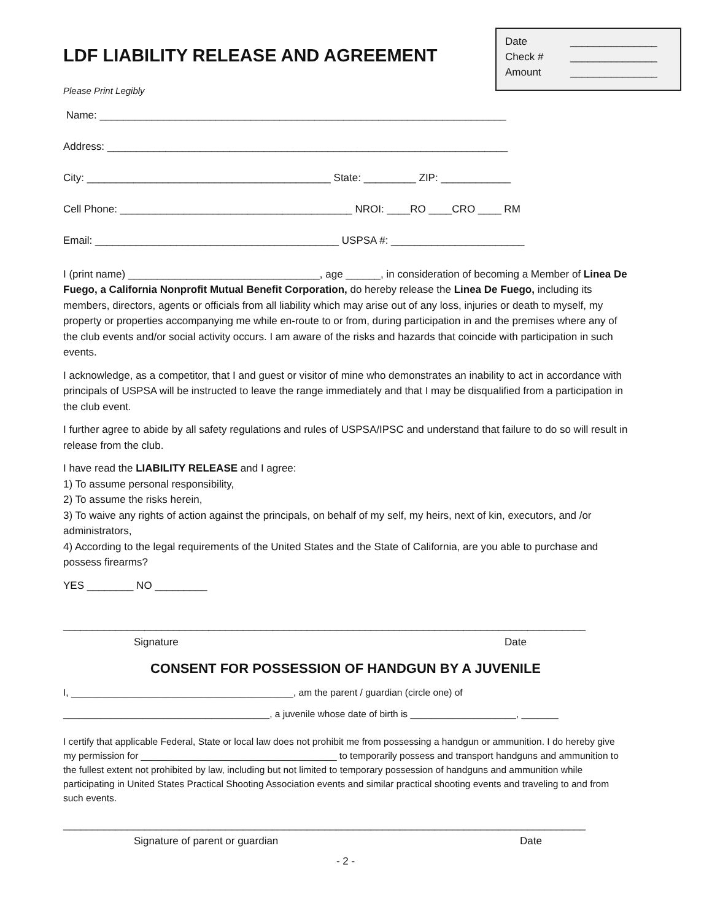Date _______________
Check # _______________
Amount _______________
LDF LIABILITY RELEASE AND AGREEMENT
Please Print Legibly
Name: ______________________________________________________________________
Address: _____________________________________________________________________
City: __________________________________________ State: _________ ZIP: ____________
Cell Phone: ________________________________________ NROI: ____RO ____CRO ____ RM
Email: __________________________________________ USPSA #: _______________________
I (print name) _________________________________, age ______, in consideration of becoming a Member of Linea De Fuego, a California Nonprofit Mutual Benefit Corporation, do hereby release the Linea De Fuego, including its members, directors, agents or officials from all liability which may arise out of any loss, injuries or death to myself, my property or properties accompanying me while en-route to or from, during participation in and the premises where any of the club events and/or social activity occurs. I am aware of the risks and hazards that coincide with participation in such events.
I acknowledge, as a competitor, that I and guest or visitor of mine who demonstrates an inability to act in accordance with principals of USPSA will be instructed to leave the range immediately and that I may be disqualified from a participation in the club event.
I further agree to abide by all safety regulations and rules of USPSA/IPSC and understand that failure to do so will result in release from the club.
I have read the LIABILITY RELEASE and I agree:
1) To assume personal responsibility,
2) To assume the risks herein,
3) To waive any rights of action against the principals, on behalf of my self, my heirs, next of kin, executors, and /or administrators,
4) According to the legal requirements of the United States and the State of California, are you able to purchase and possess firearms?
YES ________ NO _________
__________________________________________________________________________________________
Signature Date
CONSENT FOR POSSESSION OF HANDGUN BY A JUVENILE
I, __________________________________________, am the parent / guardian (circle one) of
_______________________________________, a juvenile whose date of birth is ____________________, _______
I certify that applicable Federal, State or local law does not prohibit me from possessing a handgun or ammunition. I do hereby give my permission for _____________________________________ to temporarily possess and transport handguns and ammunition to the fullest extent not prohibited by law, including but not limited to temporary possession of handguns and ammunition while participating in United States Practical Shooting Association events and similar practical shooting events and traveling to and from such events.
__________________________________________________________________________________________
Signature of parent or guardian Date
- 2 -